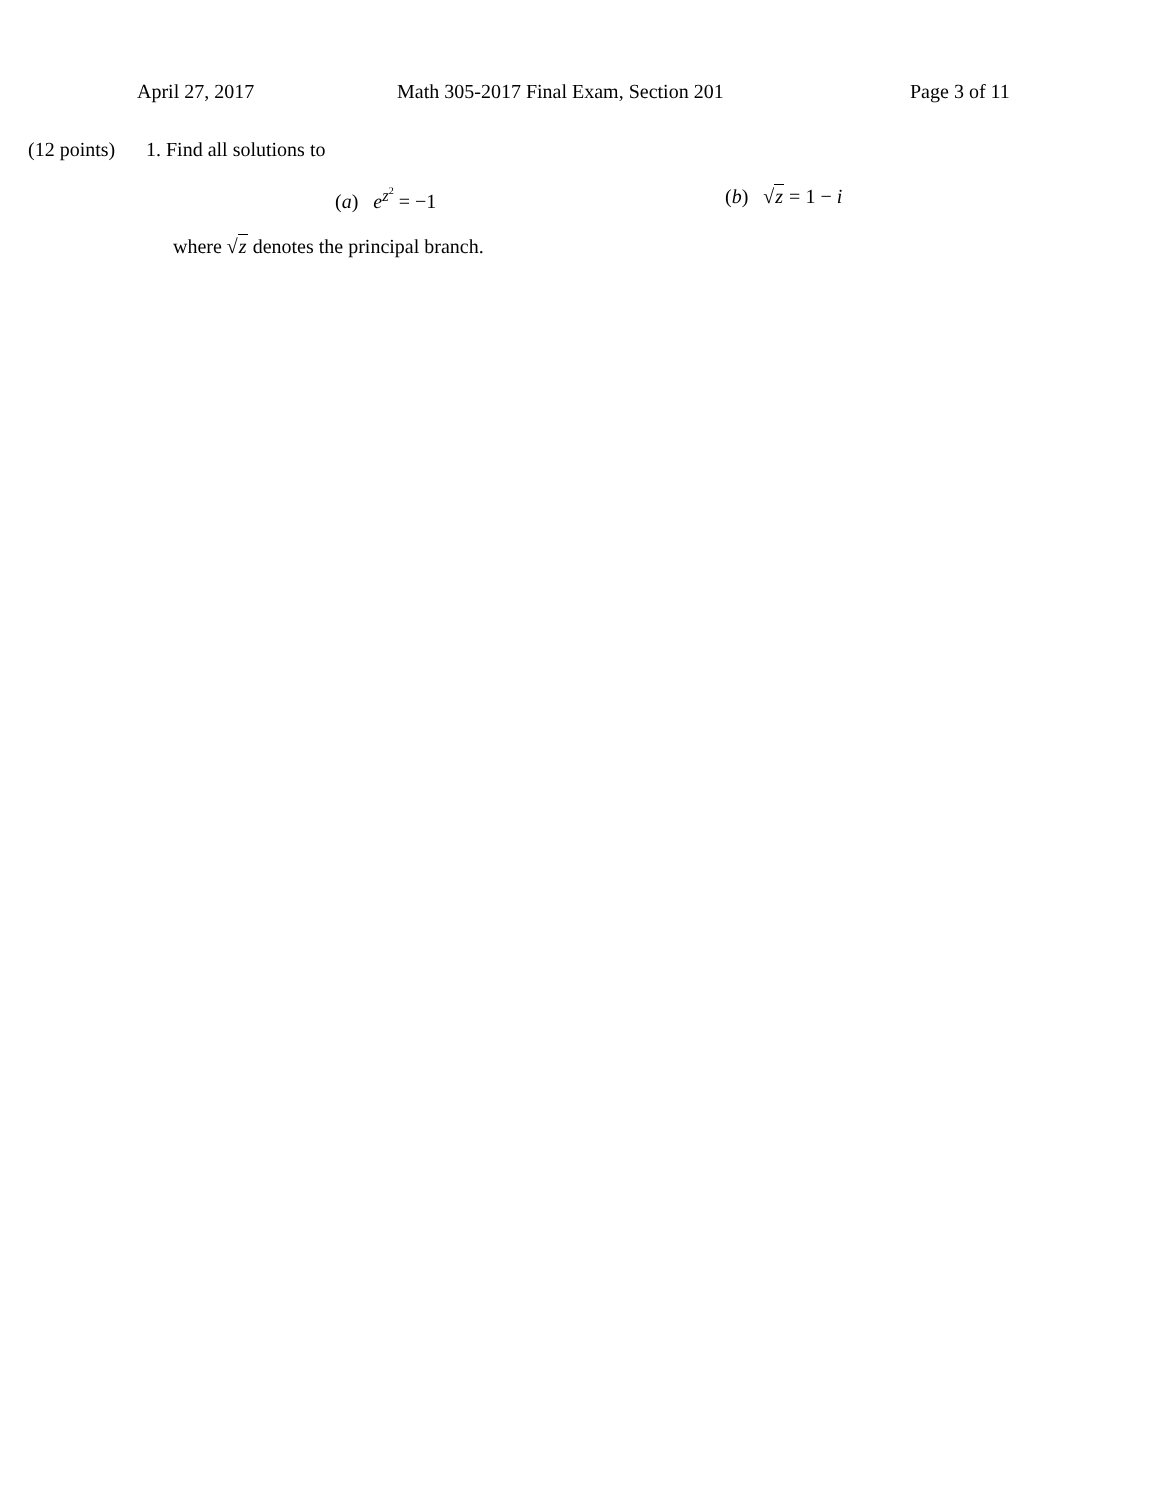April 27, 2017 Math 305-2017 Final Exam, Section 201 Page 3 of 11
(12 points)
1. Find all solutions to
(a) e<sup>z<sup>2</sup></sup> = −1 (b) √z = 1 − i
where √z denotes the principal branch.